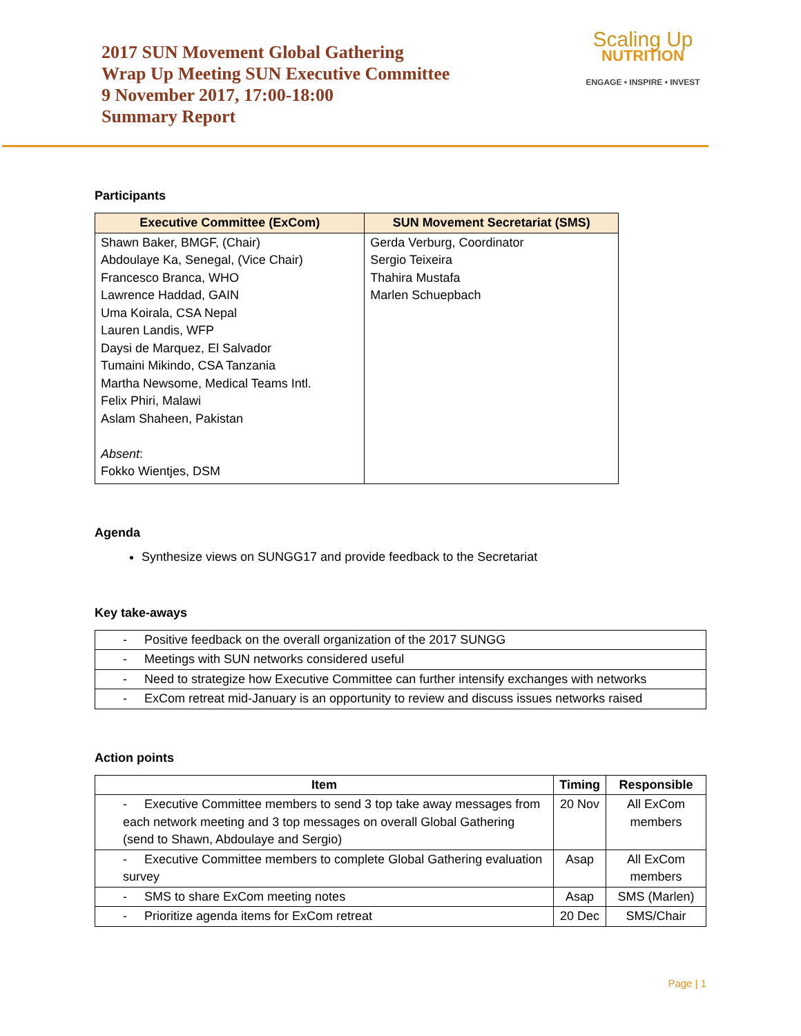2017 SUN Movement Global Gathering
Wrap Up Meeting SUN Executive Committee
9 November 2017, 17:00-18:00
Summary Report
Scaling Up
NUTRITION
ENGAGE • INSPIRE • INVEST
Participants
| Executive Committee (ExCom) | SUN Movement Secretariat (SMS) |
| --- | --- |
| Shawn Baker, BMGF, (Chair) Abdoulaye Ka, Senegal, (Vice Chair) Francesco Branca, WHO Lawrence Haddad, GAIN Uma Koirala, CSA Nepal Lauren Landis, WFP Daysi de Marquez, El Salvador Tumaini Mikindo, CSA Tanzania Martha Newsome, Medical Teams Intl. Felix Phiri, Malawi Aslam Shaheen, Pakistan Absent : Fokko Wientjes, DSM | Gerda Verburg, Coordinator Sergio Teixeira Thahira Mustafa Marlen Schuepbach |
Agenda
Synthesize views on SUNGG17 and provide feedback to the Secretariat
Key take-aways
| - Positive feedback on the overall organization of the 2017 SUNGG |
| - Meetings with SUN networks considered useful |
| - Need to strategize how Executive Committee can further intensify exchanges with networks |
| - ExCom retreat mid-January is an opportunity to review and discuss issues networks raised |
Action points
| Item | Timing | Responsible |
| --- | --- | --- |
| - Executive Committee members to send 3 top take away messages from each network meeting and 3 top messages on overall Global Gathering (send to Shawn, Abdoulaye and Sergio) | 20 Nov | All ExCom members |
| - Executive Committee members to complete Global Gathering evaluation survey | Asap | All ExCom members |
| - SMS to share ExCom meeting notes | Asap | SMS (Marlen) |
| - Prioritize agenda items for ExCom retreat | 20 Dec | SMS/Chair |
Page | 1